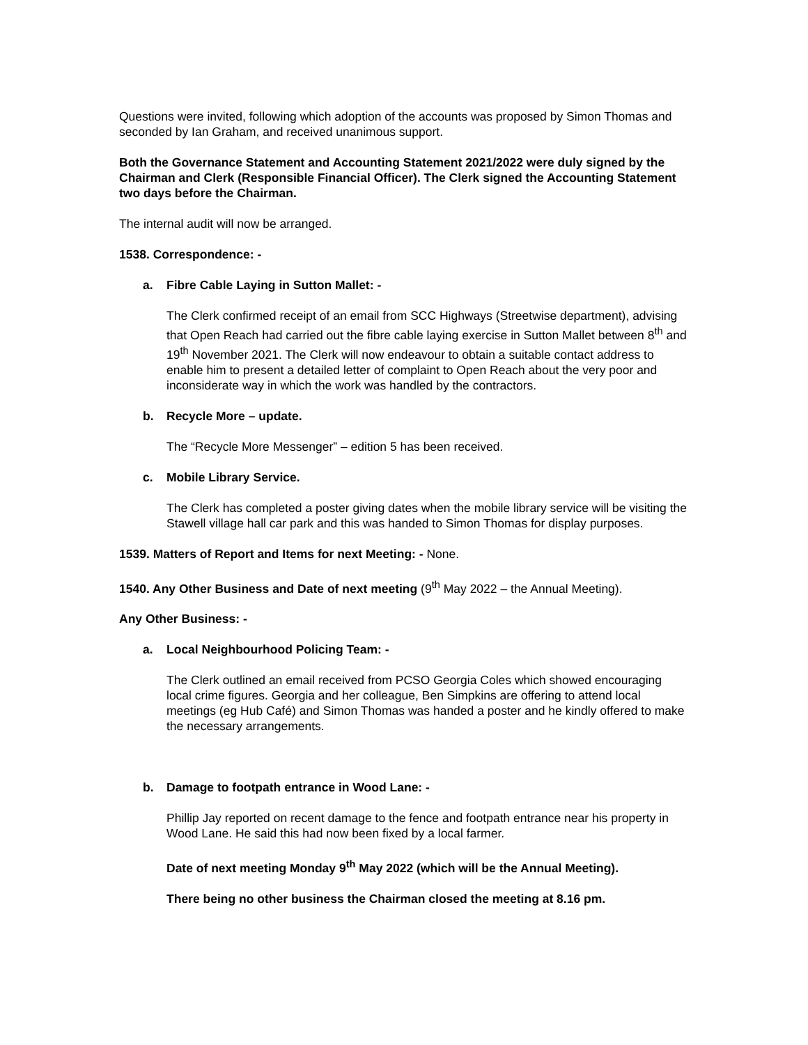Questions were invited, following which adoption of the accounts was proposed by Simon Thomas and seconded by Ian Graham, and received unanimous support.
Both the Governance Statement and Accounting Statement 2021/2022 were duly signed by the Chairman and Clerk (Responsible Financial Officer). The Clerk signed the Accounting Statement two days before the Chairman.
The internal audit will now be arranged.
1538. Correspondence: -
a. Fibre Cable Laying in Sutton Mallet: -
The Clerk confirmed receipt of an email from SCC Highways (Streetwise department), advising that Open Reach had carried out the fibre cable laying exercise in Sutton Mallet between 8<sup>th</sup> and 19<sup>th</sup> November 2021. The Clerk will now endeavour to obtain a suitable contact address to enable him to present a detailed letter of complaint to Open Reach about the very poor and inconsiderate way in which the work was handled by the contractors.
b. Recycle More – update.
The “Recycle More Messenger” – edition 5 has been received.
c. Mobile Library Service.
The Clerk has completed a poster giving dates when the mobile library service will be visiting the Stawell village hall car park and this was handed to Simon Thomas for display purposes.
1539. Matters of Report and Items for next Meeting: - None.
1540. Any Other Business and Date of next meeting (9<sup>th</sup> May 2022 – the Annual Meeting).
Any Other Business: -
a. Local Neighbourhood Policing Team: -
The Clerk outlined an email received from PCSO Georgia Coles which showed encouraging local crime figures. Georgia and her colleague, Ben Simpkins are offering to attend local meetings (eg Hub Café) and Simon Thomas was handed a poster and he kindly offered to make the necessary arrangements.
b. Damage to footpath entrance in Wood Lane: -
Phillip Jay reported on recent damage to the fence and footpath entrance near his property in Wood Lane. He said this had now been fixed by a local farmer.
Date of next meeting Monday 9<sup>th</sup> May 2022 (which will be the Annual Meeting).
There being no other business the Chairman closed the meeting at 8.16 pm.